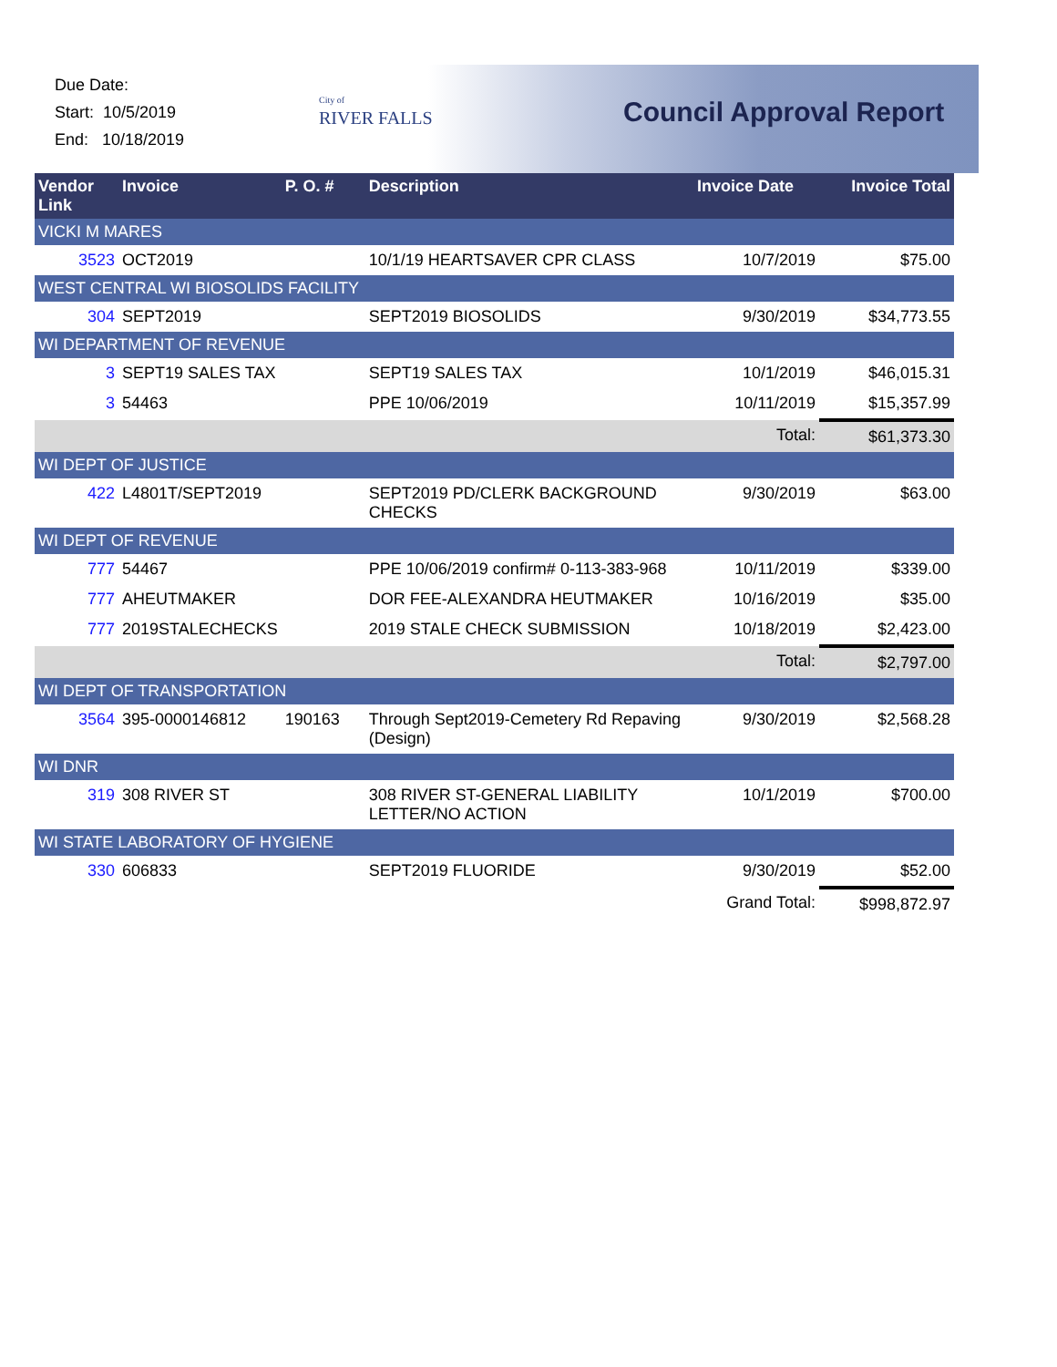Due Date:
Start: 10/5/2019
End: 10/18/2019
City of
RIVER FALLS
Council Approval Report
| Vendor Link | Invoice | P. O. # | Description | Invoice Date | Invoice Total |
| --- | --- | --- | --- | --- | --- |
| VICKI M MARES | | | | | |
| 3523 | OCT2019 | | 10/1/19 HEARTSAVER CPR CLASS | 10/7/2019 | $75.00 |
| WEST CENTRAL WI BIOSOLIDS FACILITY | | | | | |
| 304 | SEPT2019 | | SEPT2019 BIOSOLIDS | 9/30/2019 | $34,773.55 |
| WI DEPARTMENT OF REVENUE | | | | | |
| 3 | SEPT19 SALES TAX | | SEPT19 SALES TAX | 10/1/2019 | $46,015.31 |
| 3 | 54463 | | PPE 10/06/2019 | 10/11/2019 | $15,357.99 |
| | | | | Total: | $61,373.30 |
| WI DEPT OF JUSTICE | | | | | |
| 422 | L4801T/SEPT2019 | | SEPT2019 PD/CLERK BACKGROUND CHECKS | 9/30/2019 | $63.00 |
| WI DEPT OF REVENUE | | | | | |
| 777 | 54467 | | PPE 10/06/2019 confirm# 0-113-383-968 | 10/11/2019 | $339.00 |
| 777 | AHEUTMAKER | | DOR FEE-ALEXANDRA HEUTMAKER | 10/16/2019 | $35.00 |
| 777 | 2019STALECHECKS | | 2019 STALE CHECK SUBMISSION | 10/18/2019 | $2,423.00 |
| | | | | Total: | $2,797.00 |
| WI DEPT OF TRANSPORTATION | | | | | |
| 3564 | 395-0000146812 | 190163 | Through Sept2019-Cemetery Rd Repaving (Design) | 9/30/2019 | $2,568.28 |
| WI DNR | | | | | |
| 319 | 308 RIVER ST | | 308 RIVER ST-GENERAL LIABILITY LETTER/NO ACTION | 10/1/2019 | $700.00 |
| WI STATE LABORATORY OF HYGIENE | | | | | |
| 330 | 606833 | | SEPT2019 FLUORIDE | 9/30/2019 | $52.00 |
| | | | | Grand Total: | $998,872.97 |